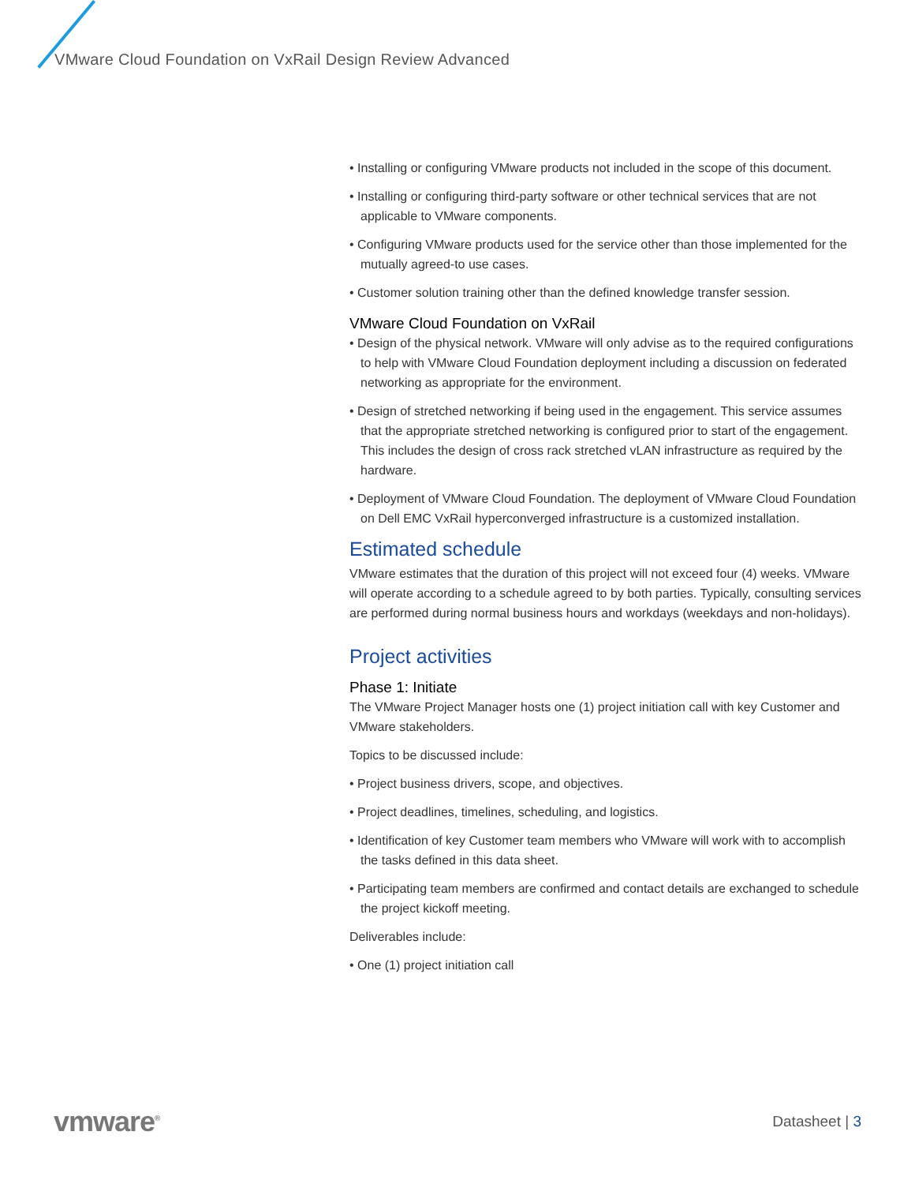VMware Cloud Foundation on VxRail Design Review Advanced
• Installing or configuring VMware products not included in the scope of this document.
• Installing or configuring third-party software or other technical services that are not applicable to VMware components.
• Configuring VMware products used for the service other than those implemented for the mutually agreed-to use cases.
• Customer solution training other than the defined knowledge transfer session.
VMware Cloud Foundation on VxRail
• Design of the physical network. VMware will only advise as to the required configurations to help with VMware Cloud Foundation deployment including a discussion on federated networking as appropriate for the environment.
• Design of stretched networking if being used in the engagement. This service assumes that the appropriate stretched networking is configured prior to start of the engagement. This includes the design of cross rack stretched vLAN infrastructure as required by the hardware.
• Deployment of VMware Cloud Foundation. The deployment of VMware Cloud Foundation on Dell EMC VxRail hyperconverged infrastructure is a customized installation.
Estimated schedule
VMware estimates that the duration of this project will not exceed four (4) weeks. VMware will operate according to a schedule agreed to by both parties. Typically, consulting services are performed during normal business hours and workdays (weekdays and non-holidays).
Project activities
Phase 1: Initiate
The VMware Project Manager hosts one (1) project initiation call with key Customer and VMware stakeholders.
Topics to be discussed include:
• Project business drivers, scope, and objectives.
• Project deadlines, timelines, scheduling, and logistics.
• Identification of key Customer team members who VMware will work with to accomplish the tasks defined in this data sheet.
• Participating team members are confirmed and contact details are exchanged to schedule the project kickoff meeting.
Deliverables include:
• One (1) project initiation call
vmware<sup>®</sup> Datasheet | 3